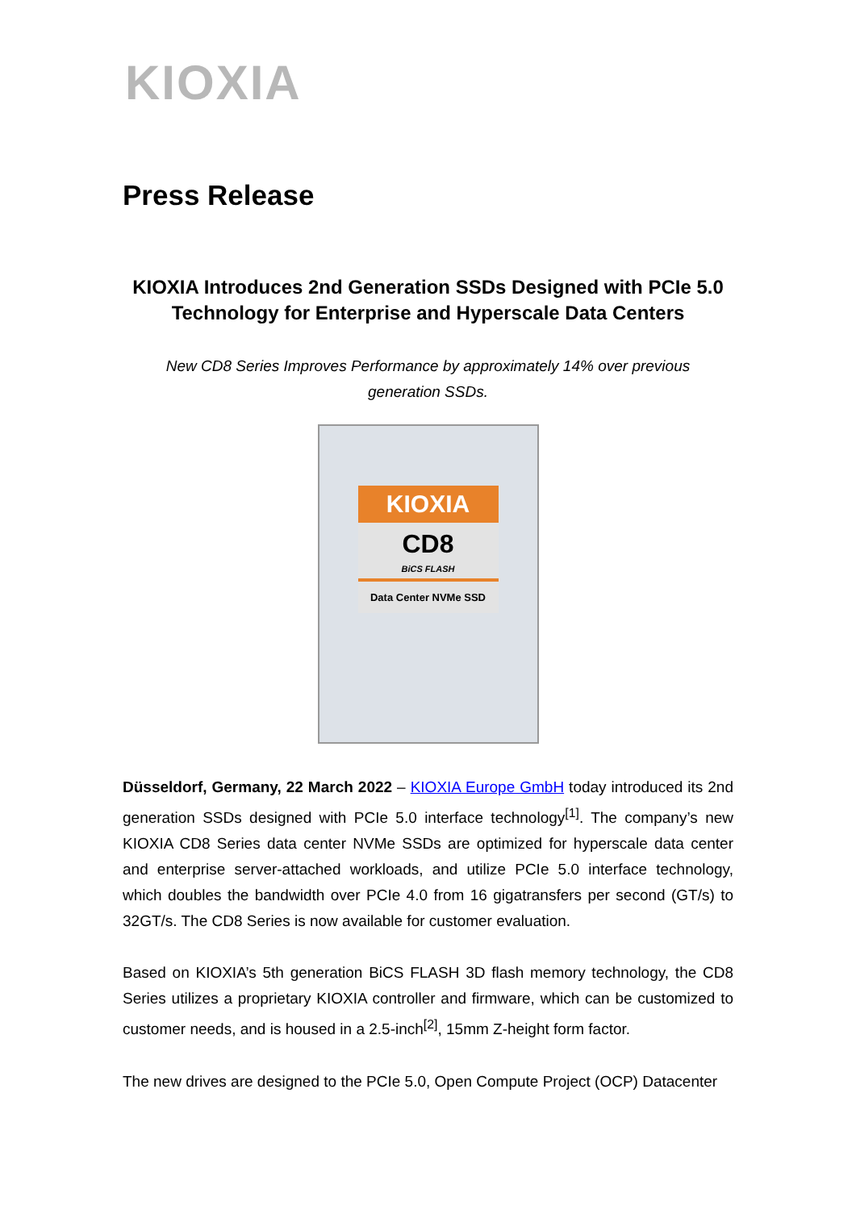KIOXIA
Press Release
KIOXIA Introduces 2nd Generation SSDs Designed with PCIe 5.0 Technology for Enterprise and Hyperscale Data Centers
New CD8 Series Improves Performance by approximately 14% over previous generation SSDs.
KIOXIA
CD8
BiCS FLASH
Data Center NVMe SSD
Düsseldorf, Germany, 22 March 2022 – KIOXIA Europe GmbH today introduced its 2nd generation SSDs designed with PCIe 5.0 interface technology<sup>[1]</sup>. The company’s new KIOXIA CD8 Series data center NVMe SSDs are optimized for hyperscale data center and enterprise server-attached workloads, and utilize PCIe 5.0 interface technology, which doubles the bandwidth over PCIe 4.0 from 16 gigatransfers per second (GT/s) to 32GT/s. The CD8 Series is now available for customer evaluation.
Based on KIOXIA’s 5th generation BiCS FLASH 3D flash memory technology, the CD8 Series utilizes a proprietary KIOXIA controller and firmware, which can be customized to customer needs, and is housed in a 2.5-inch<sup>[2]</sup>, 15mm Z-height form factor.
The new drives are designed to the PCIe 5.0, Open Compute Project (OCP) Datacenter